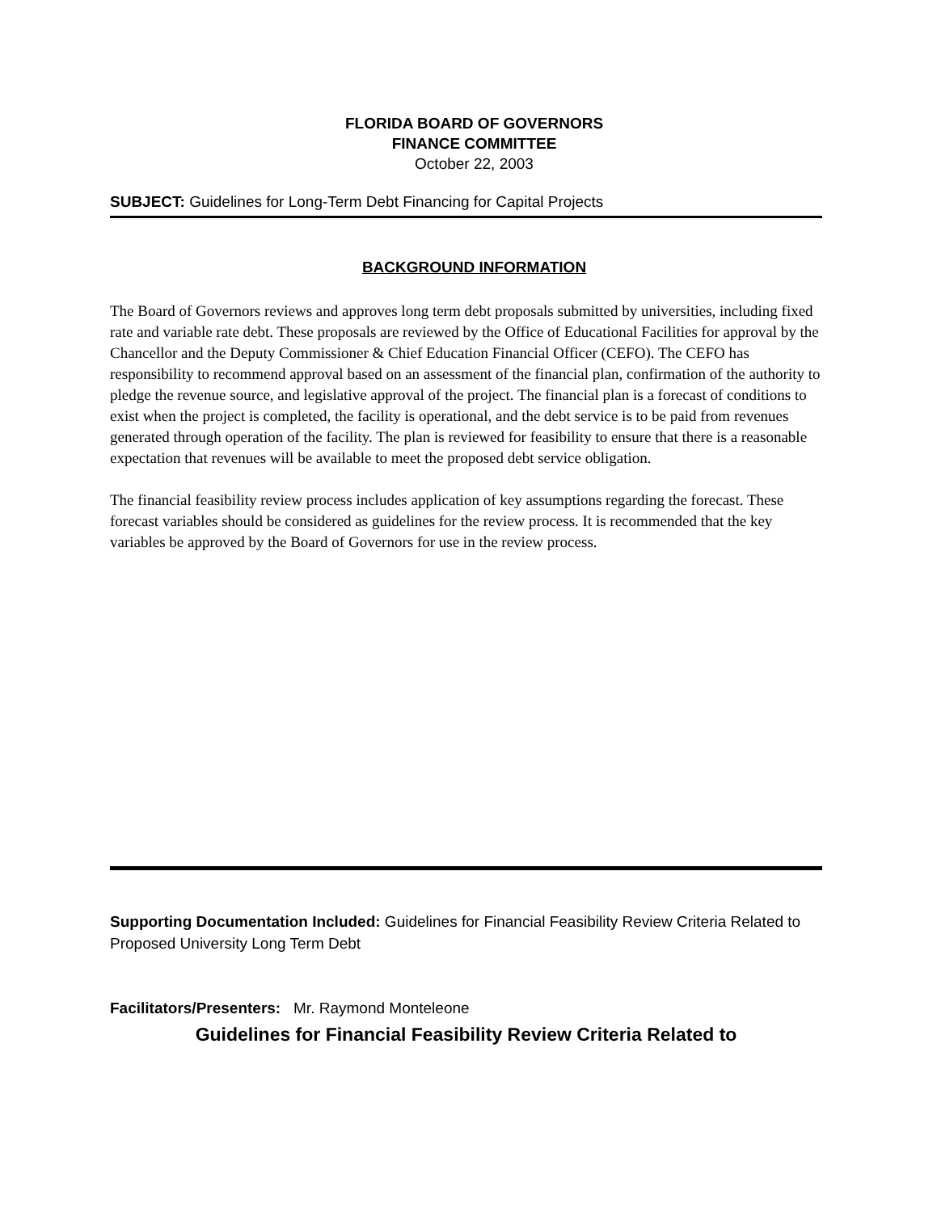FLORIDA BOARD OF GOVERNORS
FINANCE COMMITTEE
October 22, 2003
SUBJECT: Guidelines for Long-Term Debt Financing for Capital Projects
BACKGROUND INFORMATION
The Board of Governors reviews and approves long term debt proposals submitted by universities, including fixed rate and variable rate debt. These proposals are reviewed by the Office of Educational Facilities for approval by the Chancellor and the Deputy Commissioner & Chief Education Financial Officer (CEFO). The CEFO has responsibility to recommend approval based on an assessment of the financial plan, confirmation of the authority to pledge the revenue source, and legislative approval of the project. The financial plan is a forecast of conditions to exist when the project is completed, the facility is operational, and the debt service is to be paid from revenues generated through operation of the facility. The plan is reviewed for feasibility to ensure that there is a reasonable expectation that revenues will be available to meet the proposed debt service obligation.
The financial feasibility review process includes application of key assumptions regarding the forecast. These forecast variables should be considered as guidelines for the review process. It is recommended that the key variables be approved by the Board of Governors for use in the review process.
Supporting Documentation Included: Guidelines for Financial Feasibility Review Criteria Related to Proposed University Long Term Debt
Facilitators/Presenters: Mr. Raymond Monteleone
Guidelines for Financial Feasibility Review Criteria Related to